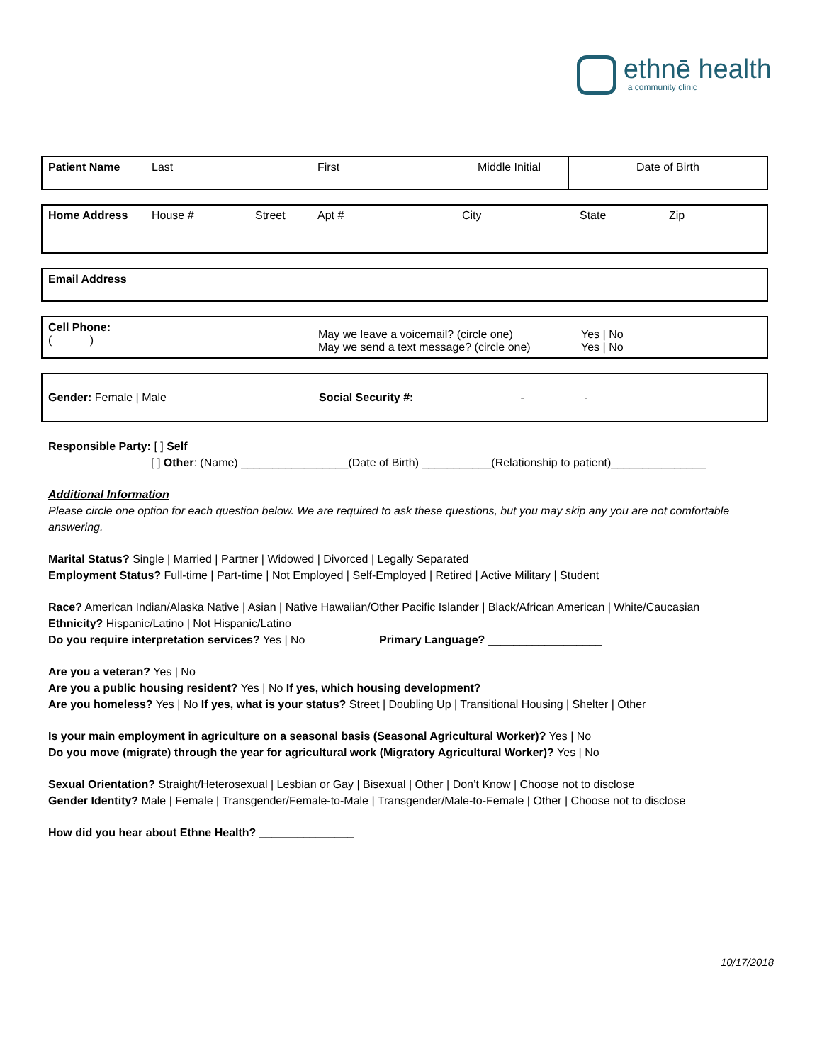ethnē health
a community clinic
| Patient Name | Last | First | Middle Initial | Date of Birth |
| Home Address | House # | Street | Apt # | City | State | Zip |
| Email Address |
| Cell Phone: ( ) | May we leave a voicemail? (circle one) May we send a text message? (circle one) | Yes / No Yes / No |
| Gender: Female / Male | Social Security #: - - |
Responsible Party: [ ] Self
[ ] Other: (Name) _________________(Date of Birth) ___________(Relationship to patient)_______________
Additional Information
Please circle one option for each question below. We are required to ask these questions, but you may skip any you are not comfortable answering.
Marital Status? Single | Married | Partner | Widowed | Divorced | Legally Separated
Employment Status? Full-time | Part-time | Not Employed | Self-Employed | Retired | Active Military | Student
Race? American Indian/Alaska Native | Asian | Native Hawaiian/Other Pacific Islander | Black/African American | White/Caucasian
Ethnicity? Hispanic/Latino | Not Hispanic/Latino
Do you require interpretation services? Yes | No Primary Language? __________________
Are you a veteran? Yes | No
Are you a public housing resident? Yes | No If yes, which housing development?
Are you homeless? Yes | No If yes, what is your status? Street | Doubling Up | Transitional Housing | Shelter | Other
Is your main employment in agriculture on a seasonal basis (Seasonal Agricultural Worker)? Yes | No
Do you move (migrate) through the year for agricultural work (Migratory Agricultural Worker)? Yes | No
Sexual Orientation? Straight/Heterosexual | Lesbian or Gay | Bisexual | Other | Don’t Know | Choose not to disclose
Gender Identity? Male | Female | Transgender/Female-to-Male | Transgender/Male-to-Female | Other | Choose not to disclose
How did you hear about Ethne Health? _______________
10/17/2018